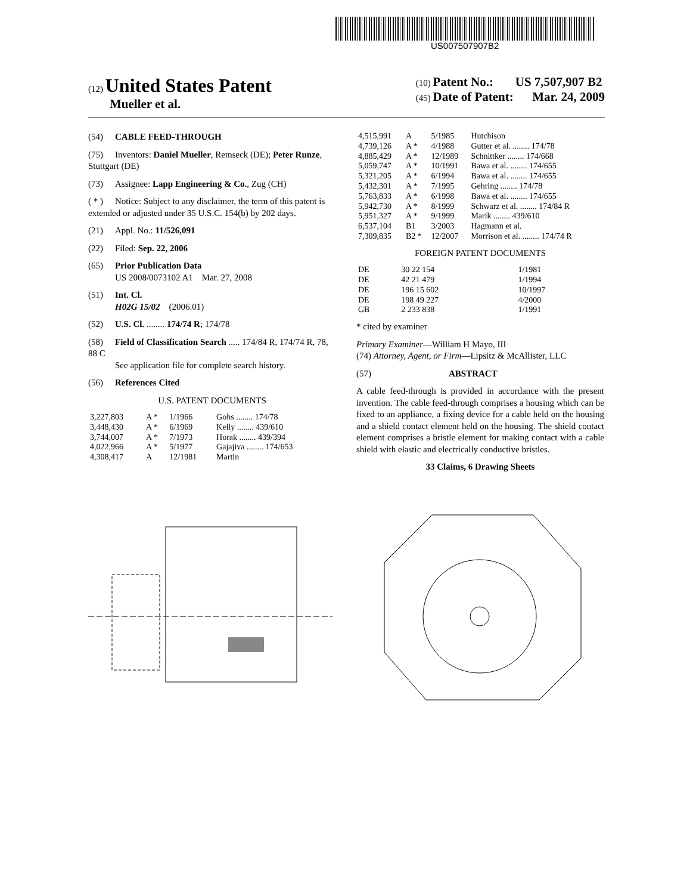US007507907B2
(12) United States Patent
Mueller et al.
(10) Patent No.: US 7,507,907 B2
(45) Date of Patent: Mar. 24, 2009
(54) CABLE FEED-THROUGH
(75) Inventors: Daniel Mueller, Remseck (DE); Peter Runze, Stuttgart (DE)
(73) Assignee: Lapp Engineering & Co., Zug (CH)
( * ) Notice: Subject to any disclaimer, the term of this patent is extended or adjusted under 35 U.S.C. 154(b) by 202 days.
(21) Appl. No.: 11/526,091
(22) Filed: Sep. 22, 2006
(65) Prior Publication Data
US 2008/0073102 A1 Mar. 27, 2008
(51) Int. Cl.
H02G 15/02 (2006.01)
(52) U.S. Cl. ........ 174/74 R; 174/78
(58) Field of Classification Search ..... 174/84 R, 174/74 R, 78, 88 C
See application file for complete search history.
(56) References Cited
U.S. PATENT DOCUMENTS
| 3,227,803 | A * | 1/1966 | Gohs ........ 174/78 |
| 3,448,430 | A * | 6/1969 | Kelly ........ 439/610 |
| 3,744,007 | A * | 7/1973 | Horak ........ 439/394 |
| 4,022,966 | A * | 5/1977 | Gajajiva ........ 174/653 |
| 4,308,417 | A | 12/1981 | Martin |
| 4,515,991 | A | 5/1985 | Hutchison |
| 4,739,126 | A * | 4/1988 | Gutter et al. ........ 174/78 |
| 4,885,429 | A * | 12/1989 | Schnittker ........ 174/668 |
| 5,059,747 | A * | 10/1991 | Bawa et al. ........ 174/655 |
| 5,321,205 | A * | 6/1994 | Bawa et al. ........ 174/655 |
| 5,432,301 | A * | 7/1995 | Gehring ........ 174/78 |
| 5,763,833 | A * | 6/1998 | Bawa et al. ........ 174/655 |
| 5,942,730 | A * | 8/1999 | Schwarz et al. ........ 174/84 R |
| 5,951,327 | A * | 9/1999 | Marik ........ 439/610 |
| 6,537,104 | B1 | 3/2003 | Hagmann et al. |
| 7,309,835 | B2 * | 12/2007 | Morrison et al. ........ 174/74 R |
FOREIGN PATENT DOCUMENTS
| DE | 30 22 154 | 1/1981 |
| DE | 42 21 479 | 1/1994 |
| DE | 196 15 602 | 10/1997 |
| DE | 198 49 227 | 4/2000 |
| GB | 2 233 838 | 1/1991 |
* cited by examiner
Primary Examiner—William H Mayo, III
(74) Attorney, Agent, or Firm—Lipsitz & McAllister, LLC
(57) ABSTRACT
A cable feed-through is provided in accordance with the present invention. The cable feed-through comprises a housing which can be fixed to an appliance, a fixing device for a cable held on the housing and a shield contact element held on the housing. The shield contact element comprises a bristle element for making contact with a cable shield with elastic and electrically conductive bristles.
33 Claims, 6 Drawing Sheets